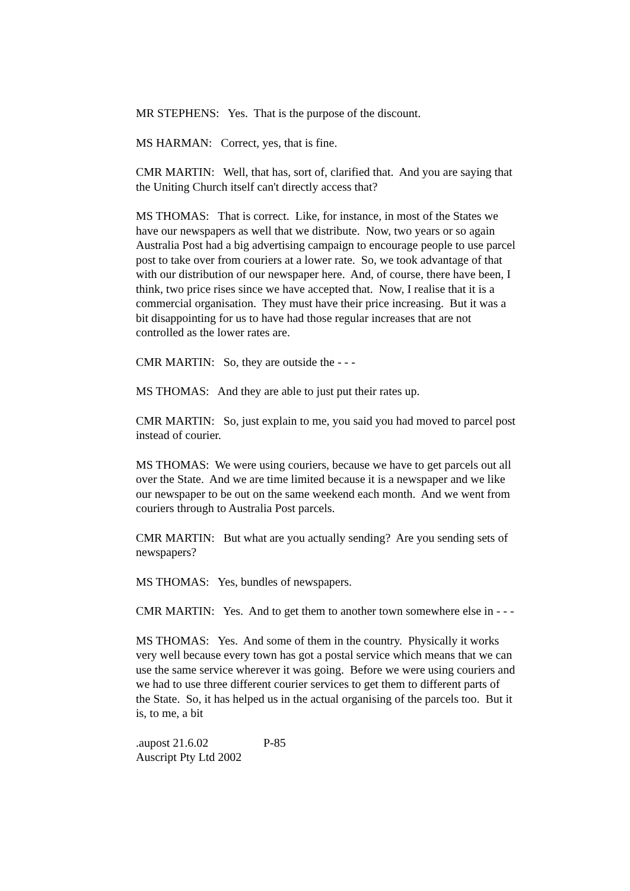MR STEPHENS: Yes. That is the purpose of the discount.
MS HARMAN: Correct, yes, that is fine.
CMR MARTIN: Well, that has, sort of, clarified that. And you are saying that the Uniting Church itself can't directly access that?
MS THOMAS: That is correct. Like, for instance, in most of the States we have our newspapers as well that we distribute. Now, two years or so again Australia Post had a big advertising campaign to encourage people to use parcel post to take over from couriers at a lower rate. So, we took advantage of that with our distribution of our newspaper here. And, of course, there have been, I think, two price rises since we have accepted that. Now, I realise that it is a commercial organisation. They must have their price increasing. But it was a bit disappointing for us to have had those regular increases that are not controlled as the lower rates are.
CMR MARTIN: So, they are outside the - - -
MS THOMAS: And they are able to just put their rates up.
CMR MARTIN: So, just explain to me, you said you had moved to parcel post instead of courier.
MS THOMAS: We were using couriers, because we have to get parcels out all over the State. And we are time limited because it is a newspaper and we like our newspaper to be out on the same weekend each month. And we went from couriers through to Australia Post parcels.
CMR MARTIN: But what are you actually sending? Are you sending sets of newspapers?
MS THOMAS: Yes, bundles of newspapers.
CMR MARTIN: Yes. And to get them to another town somewhere else in - - -
MS THOMAS: Yes. And some of them in the country. Physically it works very well because every town has got a postal service which means that we can use the same service wherever it was going. Before we were using couriers and we had to use three different courier services to get them to different parts of the State. So, it has helped us in the actual organising of the parcels too. But it is, to me, a bit
.aupost 21.6.02 P-85
Auscript Pty Ltd 2002